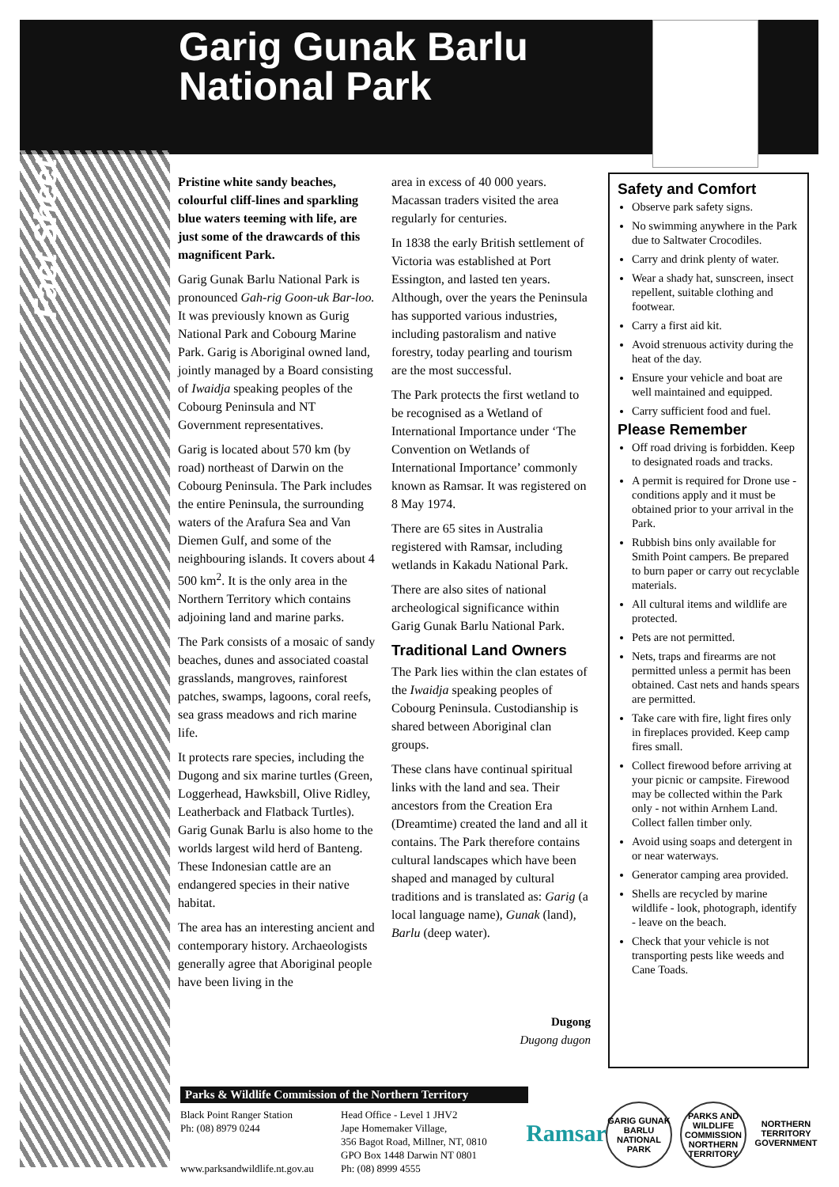Fact Sheet
Garig Gunak Barlu
National Park
Pristine white sandy beaches, colourful cliff-lines and sparkling blue waters teeming with life, are just some of the drawcards of this magnificent Park.
Garig Gunak Barlu National Park is pronounced Gah-rig Goon-uk Bar-loo. It was previously known as Gurig National Park and Cobourg Marine Park. Garig is Aboriginal owned land, jointly managed by a Board consisting of Iwaidja speaking peoples of the Cobourg Peninsula and NT Government representatives.
Garig is located about 570 km (by road) northeast of Darwin on the Cobourg Peninsula. The Park includes the entire Peninsula, the surrounding waters of the Arafura Sea and Van Diemen Gulf, and some of the neighbouring islands. It covers about 4 500 km<sup>2</sup>. It is the only area in the Northern Territory which contains adjoining land and marine parks.
The Park consists of a mosaic of sandy beaches, dunes and associated coastal grasslands, mangroves, rainforest patches, swamps, lagoons, coral reefs, sea grass meadows and rich marine life.
It protects rare species, including the Dugong and six marine turtles (Green, Loggerhead, Hawksbill, Olive Ridley, Leatherback and Flatback Turtles). Garig Gunak Barlu is also home to the worlds largest wild herd of Banteng. These Indonesian cattle are an endangered species in their native habitat.
The area has an interesting ancient and contemporary history. Archaeologists generally agree that Aboriginal people have been living in the
area in excess of 40 000 years. Macassan traders visited the area regularly for centuries.
In 1838 the early British settlement of Victoria was established at Port Essington, and lasted ten years. Although, over the years the Peninsula has supported various industries, including pastoralism and native forestry, today pearling and tourism are the most successful.
The Park protects the first wetland to be recognised as a Wetland of International Importance under ‘The Convention on Wetlands of International Importance’ commonly known as Ramsar. It was registered on 8 May 1974.
There are 65 sites in Australia registered with Ramsar, including wetlands in Kakadu National Park.
There are also sites of national archeological significance within Garig Gunak Barlu National Park.
Traditional Land Owners
The Park lies within the clan estates of the Iwaidja speaking peoples of Cobourg Peninsula. Custodianship is shared between Aboriginal clan groups.
These clans have continual spiritual links with the land and sea. Their ancestors from the Creation Era (Dreamtime) created the land and all it contains. The Park therefore contains cultural landscapes which have been shaped and managed by cultural traditions and is translated as: Garig (a local language name), Gunak (land), Barlu (deep water).
Dugong
Dugong dugon
Safety and Comfort
Observe park safety signs.
No swimming anywhere in the Park due to Saltwater Crocodiles.
Carry and drink plenty of water.
Wear a shady hat, sunscreen, insect repellent, suitable clothing and footwear.
Carry a first aid kit.
Avoid strenuous activity during the heat of the day.
Ensure your vehicle and boat are well maintained and equipped.
Carry sufficient food and fuel.
Please Remember
Off road driving is forbidden. Keep to designated roads and tracks.
A permit is required for Drone use - conditions apply and it must be obtained prior to your arrival in the Park.
Rubbish bins only available for Smith Point campers. Be prepared to burn paper or carry out recyclable materials.
All cultural items and wildlife are protected.
Pets are not permitted.
Nets, traps and firearms are not permitted unless a permit has been obtained. Cast nets and hands spears are permitted.
Take care with fire, light fires only in fireplaces provided. Keep camp fires small.
Collect firewood before arriving at your picnic or campsite. Firewood may be collected within the Park only - not within Arnhem Land. Collect fallen timber only.
Avoid using soaps and detergent in or near waterways.
Generator camping area provided.
Shells are recycled by marine wildlife - look, photograph, identify - leave on the beach.
Check that your vehicle is not transporting pests like weeds and Cane Toads.
Parks & Wildlife Commission of the Northern Territory
Black Point Ranger Station
Ph: (08) 8979 0244
www.parksandwildlife.nt.gov.au
Head Office - Level 1 JHV2
Jape Homemaker Village,
356 Bagot Road, Millner, NT, 0810
GPO Box 1448 Darwin NT 0801
Ph: (08) 8999 4555
Ramsar
GARIG GUNAK BARLU NATIONAL PARK
PARKS AND WILDLIFE COMMISSION NORTHERN TERRITORY
NORTHERN TERRITORY GOVERNMENT